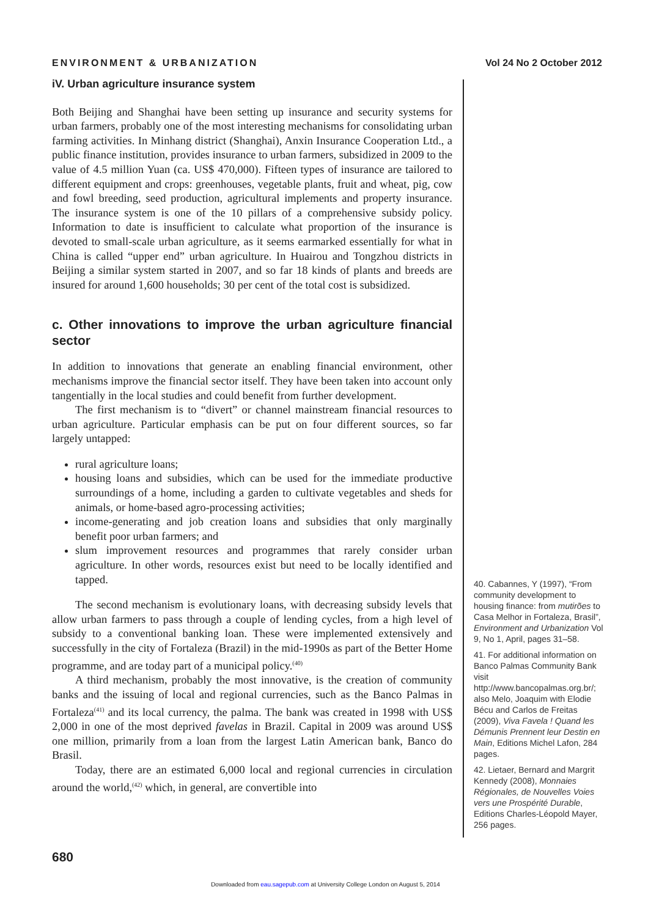ENVIRONMENT & URBANIZATION Vol 24 No 2 October 2012
iV. Urban agriculture insurance system
Both Beijing and Shanghai have been setting up insurance and security systems for urban farmers, probably one of the most interesting mechanisms for consolidating urban farming activities. In Minhang district (Shanghai), Anxin Insurance Cooperation Ltd., a public finance institution, provides insurance to urban farmers, subsidized in 2009 to the value of 4.5 million Yuan (ca. US$ 470,000). Fifteen types of insurance are tailored to different equipment and crops: greenhouses, vegetable plants, fruit and wheat, pig, cow and fowl breeding, seed production, agricultural implements and property insurance. The insurance system is one of the 10 pillars of a comprehensive subsidy policy. Information to date is insufficient to calculate what proportion of the insurance is devoted to small-scale urban agriculture, as it seems earmarked essentially for what in China is called “upper end” urban agriculture. In Huairou and Tongzhou districts in Beijing a similar system started in 2007, and so far 18 kinds of plants and breeds are insured for around 1,600 households; 30 per cent of the total cost is subsidized.
c. Other innovations to improve the urban agriculture financial sector
In addition to innovations that generate an enabling financial environment, other mechanisms improve the financial sector itself. They have been taken into account only tangentially in the local studies and could benefit from further development.
The first mechanism is to “divert” or channel mainstream financial resources to urban agriculture. Particular emphasis can be put on four different sources, so far largely untapped:
rural agriculture loans;
housing loans and subsidies, which can be used for the immediate productive surroundings of a home, including a garden to cultivate vegetables and sheds for animals, or home-based agro-processing activities;
income-generating and job creation loans and subsidies that only marginally benefit poor urban farmers; and
slum improvement resources and programmes that rarely consider urban agriculture. In other words, resources exist but need to be locally identified and tapped.
The second mechanism is evolutionary loans, with decreasing subsidy levels that allow urban farmers to pass through a couple of lending cycles, from a high level of subsidy to a conventional banking loan. These were implemented extensively and successfully in the city of Fortaleza (Brazil) in the mid-1990s as part of the Better Home programme, and are today part of a municipal policy.<sup>(40)</sup>
A third mechanism, probably the most innovative, is the creation of community banks and the issuing of local and regional currencies, such as the Banco Palmas in Fortaleza<sup>(41)</sup> and its local currency, the palma. The bank was created in 1998 with US$ 2,000 in one of the most deprived favelas in Brazil. Capital in 2009 was around US$ one million, primarily from a loan from the largest Latin American bank, Banco do Brasil.
Today, there are an estimated 6,000 local and regional currencies in circulation around the world,<sup>(42)</sup> which, in general, are convertible into
40. Cabannes, Y (1997), “From community development to housing finance: from mutirões to Casa Melhor in Fortaleza, Brasil”, Environment and Urbanization Vol 9, No 1, April, pages 31–58.
41. For additional information on Banco Palmas Community Bank visit http://www.bancopalmas.org.br/; also Melo, Joaquim with Elodie Bécu and Carlos de Freitas (2009), Viva Favela ! Quand les Démunis Prennent leur Destin en Main, Editions Michel Lafon, 284 pages.
42. Lietaer, Bernard and Margrit Kennedy (2008), Monnaies Régionales, de Nouvelles Voies vers une Prospérité Durable, Editions Charles-Léopold Mayer, 256 pages.
680
Downloaded from eau.sagepub.com at University College London on August 5, 2014